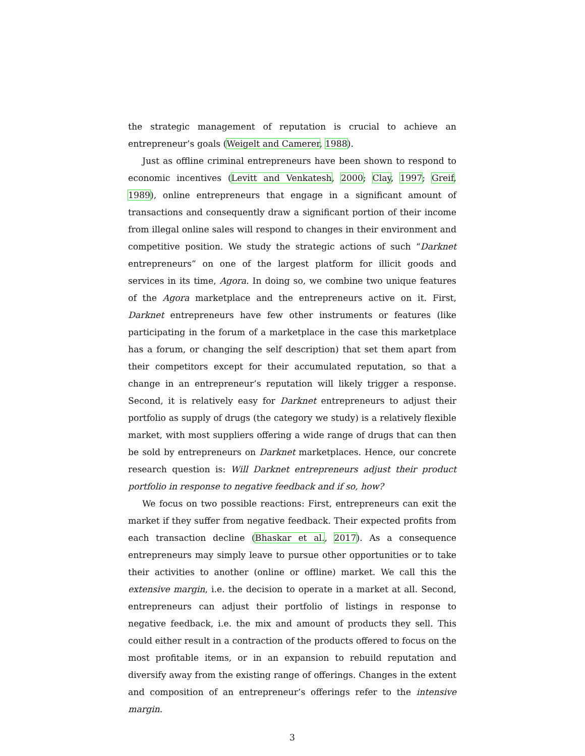the strategic management of reputation is crucial to achieve an entrepreneur’s goals (Weigelt and Camerer, 1988).
Just as offline criminal entrepreneurs have been shown to respond to economic incentives (Levitt and Venkatesh, 2000; Clay, 1997; Greif, 1989), online entrepreneurs that engage in a significant amount of transactions and consequently draw a significant portion of their income from illegal online sales will respond to changes in their environment and competitive position. We study the strategic actions of such “Darknet entrepreneurs” on one of the largest platform for illicit goods and services in its time, Agora. In doing so, we combine two unique features of the Agora marketplace and the entrepreneurs active on it. First, Darknet entrepreneurs have few other instruments or features (like participating in the forum of a marketplace in the case this marketplace has a forum, or changing the self description) that set them apart from their competitors except for their accumulated reputation, so that a change in an entrepreneur’s reputation will likely trigger a response. Second, it is relatively easy for Darknet entrepreneurs to adjust their portfolio as supply of drugs (the category we study) is a relatively flexible market, with most suppliers offering a wide range of drugs that can then be sold by entrepreneurs on Darknet marketplaces. Hence, our concrete research question is: Will Darknet entrepreneurs adjust their product portfolio in response to negative feedback and if so, how?
We focus on two possible reactions: First, entrepreneurs can exit the market if they suffer from negative feedback. Their expected profits from each transaction decline (Bhaskar et al., 2017). As a consequence entrepreneurs may simply leave to pursue other opportunities or to take their activities to another (online or offline) market. We call this the extensive margin, i.e. the decision to operate in a market at all. Second, entrepreneurs can adjust their portfolio of listings in response to negative feedback, i.e. the mix and amount of products they sell. This could either result in a contraction of the products offered to focus on the most profitable items, or in an expansion to rebuild reputation and diversify away from the existing range of offerings. Changes in the extent and composition of an entrepreneur’s offerings refer to the intensive margin.
3